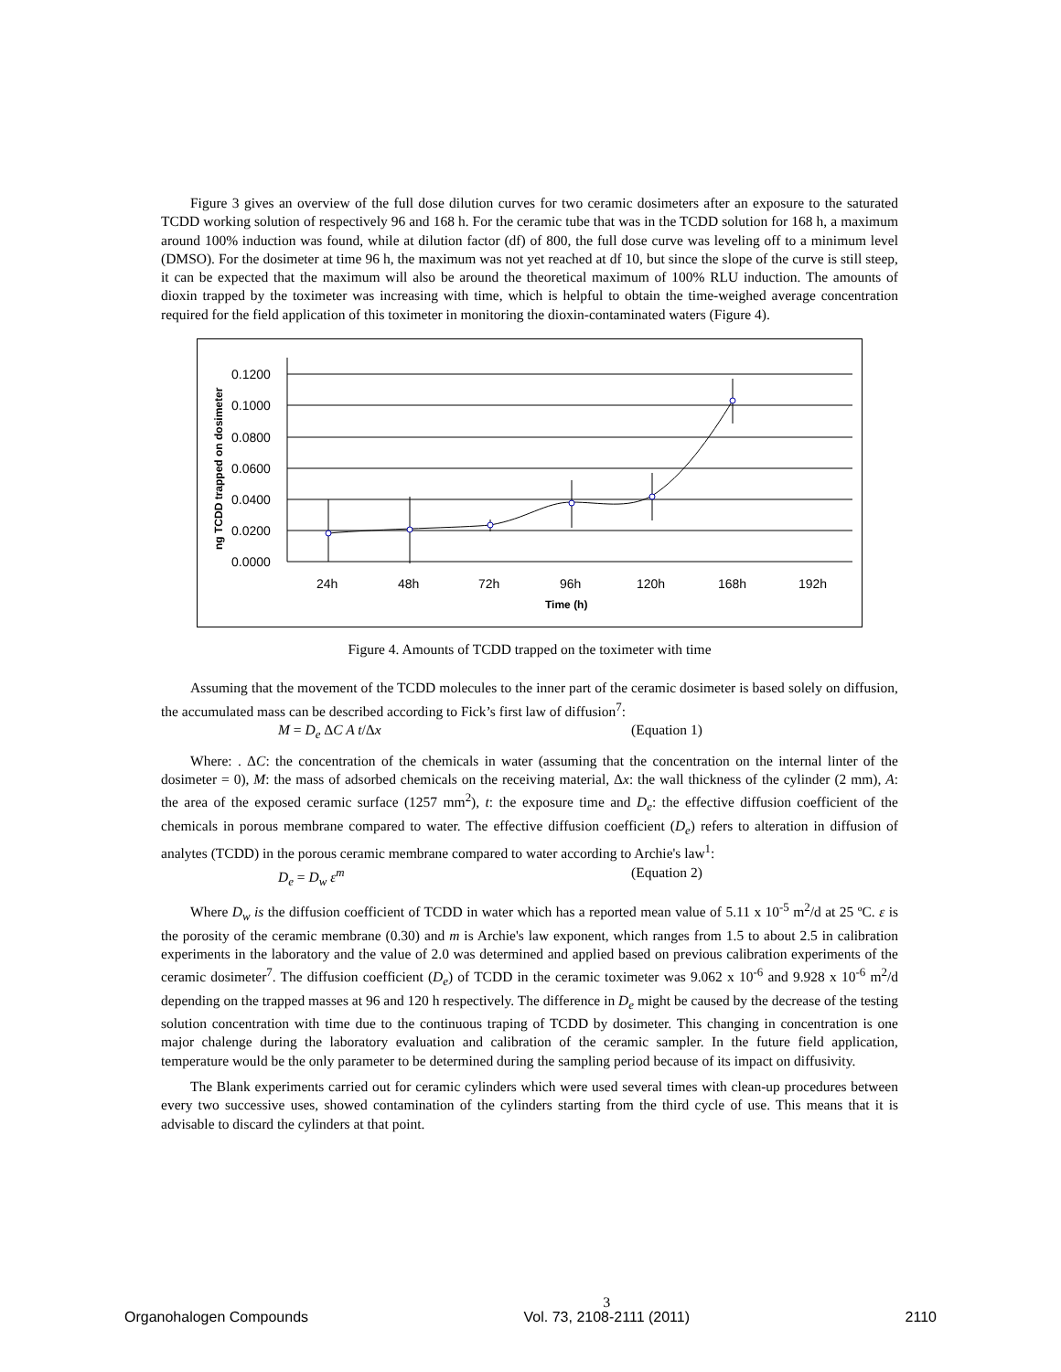Figure 3 gives an overview of the full dose dilution curves for two ceramic dosimeters after an exposure to the saturated TCDD working solution of respectively 96 and 168 h. For the ceramic tube that was in the TCDD solution for 168 h, a maximum around 100% induction was found, while at dilution factor (df) of 800, the full dose curve was leveling off to a minimum level (DMSO). For the dosimeter at time 96 h, the maximum was not yet reached at df 10, but since the slope of the curve is still steep, it can be expected that the maximum will also be around the theoretical maximum of 100% RLU induction. The amounts of dioxin trapped by the toximeter was increasing with time, which is helpful to obtain the time-weighed average concentration required for the field application of this toximeter in monitoring the dioxin-contaminated waters (Figure 4).
0.1200
0.1000
0.0800
0.0600
0.0400
0.0200
0.0000
24h
48h
72h
96h
120h
168h
192h
Time (h)
ng TCDD trapped on dosimeter
Figure 4. Amounts of TCDD trapped on the toximeter with time
Assuming that the movement of the TCDD molecules to the inner part of the ceramic dosimeter is based solely on diffusion, the accumulated mass can be described according to Fick’s first law of diffusion<sup>7</sup>:
M = D<sub>e</sub> ΔC A t/Δx (Equation 1)
Where: . ΔC: the concentration of the chemicals in water (assuming that the concentration on the internal linter of the dosimeter = 0), M: the mass of adsorbed chemicals on the receiving material, Δx: the wall thickness of the cylinder (2 mm), A: the area of the exposed ceramic surface (1257 mm<sup>2</sup>), t: the exposure time and D<sub>e</sub>: the effective diffusion coefficient of the chemicals in porous membrane compared to water. The effective diffusion coefficient (D<sub>e</sub>) refers to alteration in diffusion of analytes (TCDD) in the porous ceramic membrane compared to water according to Archie's law<sup>1</sup>:
D<sub>e</sub> = D<sub>w</sub> ε<sup>m</sup> (Equation 2)
Where D<sub>w</sub> is the diffusion coefficient of TCDD in water which has a reported mean value of 5.11 x 10<sup>-5</sup> m<sup>2</sup>/d at 25 ºC. ε is the porosity of the ceramic membrane (0.30) and m is Archie's law exponent, which ranges from 1.5 to about 2.5 in calibration experiments in the laboratory and the value of 2.0 was determined and applied based on previous calibration experiments of the ceramic dosimeter<sup>7</sup>. The diffusion coefficient (D<sub>e</sub>) of TCDD in the ceramic toximeter was 9.062 x 10<sup>-6</sup> and 9.928 x 10<sup>-6</sup> m<sup>2</sup>/d depending on the trapped masses at 96 and 120 h respectively. The difference in D<sub>e</sub> might be caused by the decrease of the testing solution concentration with time due to the continuous traping of TCDD by dosimeter. This changing in concentration is one major chalenge during the laboratory evaluation and calibration of the ceramic sampler. In the future field application, temperature would be the only parameter to be determined during the sampling period because of its impact on diffusivity.
The Blank experiments carried out for ceramic cylinders which were used several times with clean-up procedures between every two successive uses, showed contamination of the cylinders starting from the third cycle of use. This means that it is advisable to discard the cylinders at that point.
Organohalogen Compounds 3
Vol. 73, 2108-2111 (2011) 2110